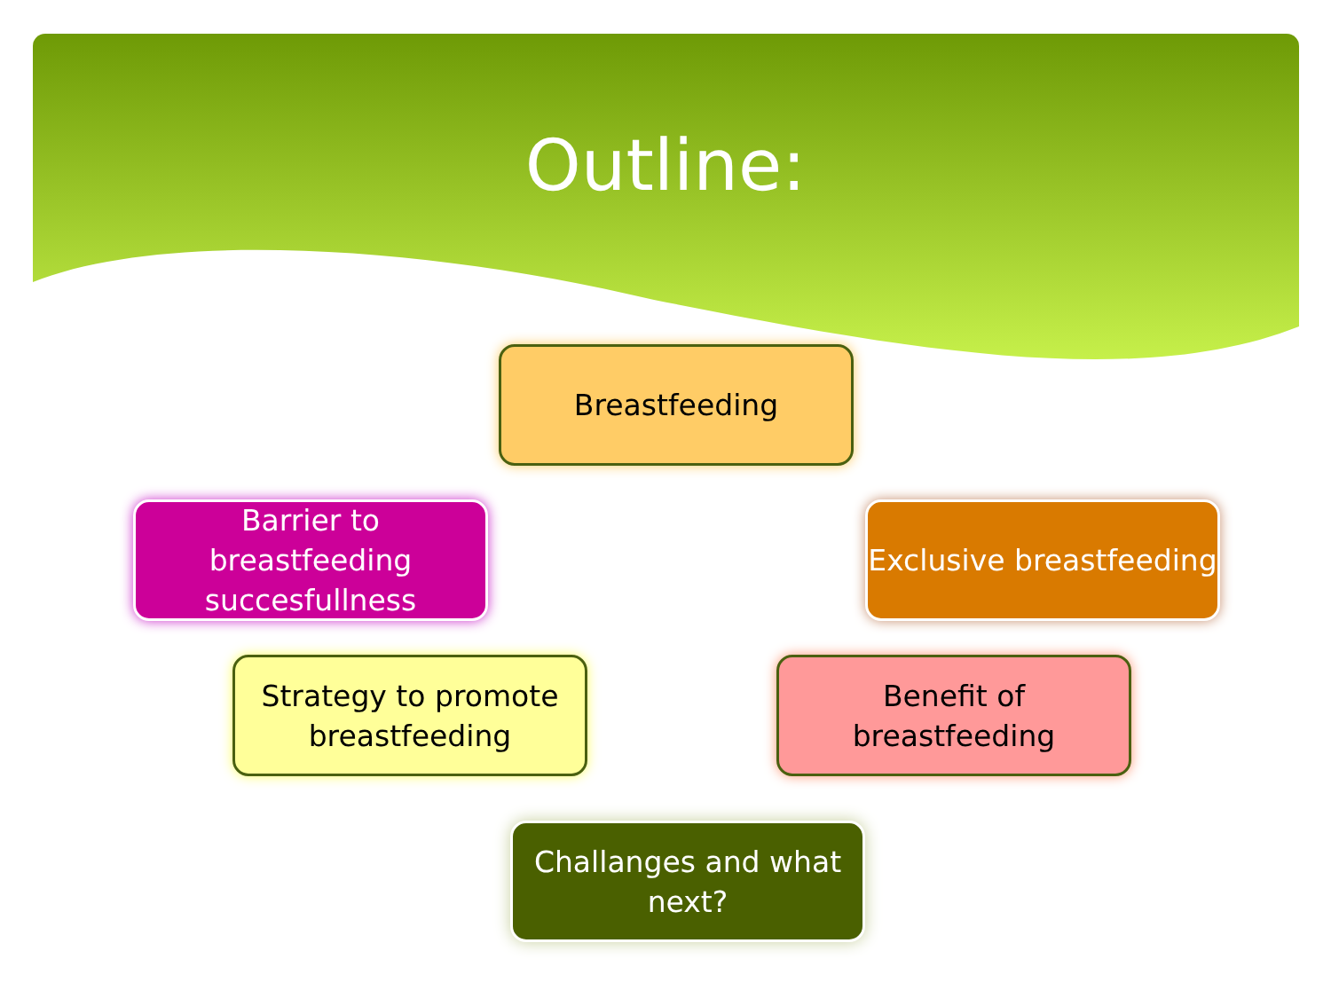Outline:
Breastfeeding
Barrier to breastfeeding succesfullness
Exclusive breastfeeding
Strategy to promote breastfeeding
Benefit of breastfeeding
Challanges and what next?